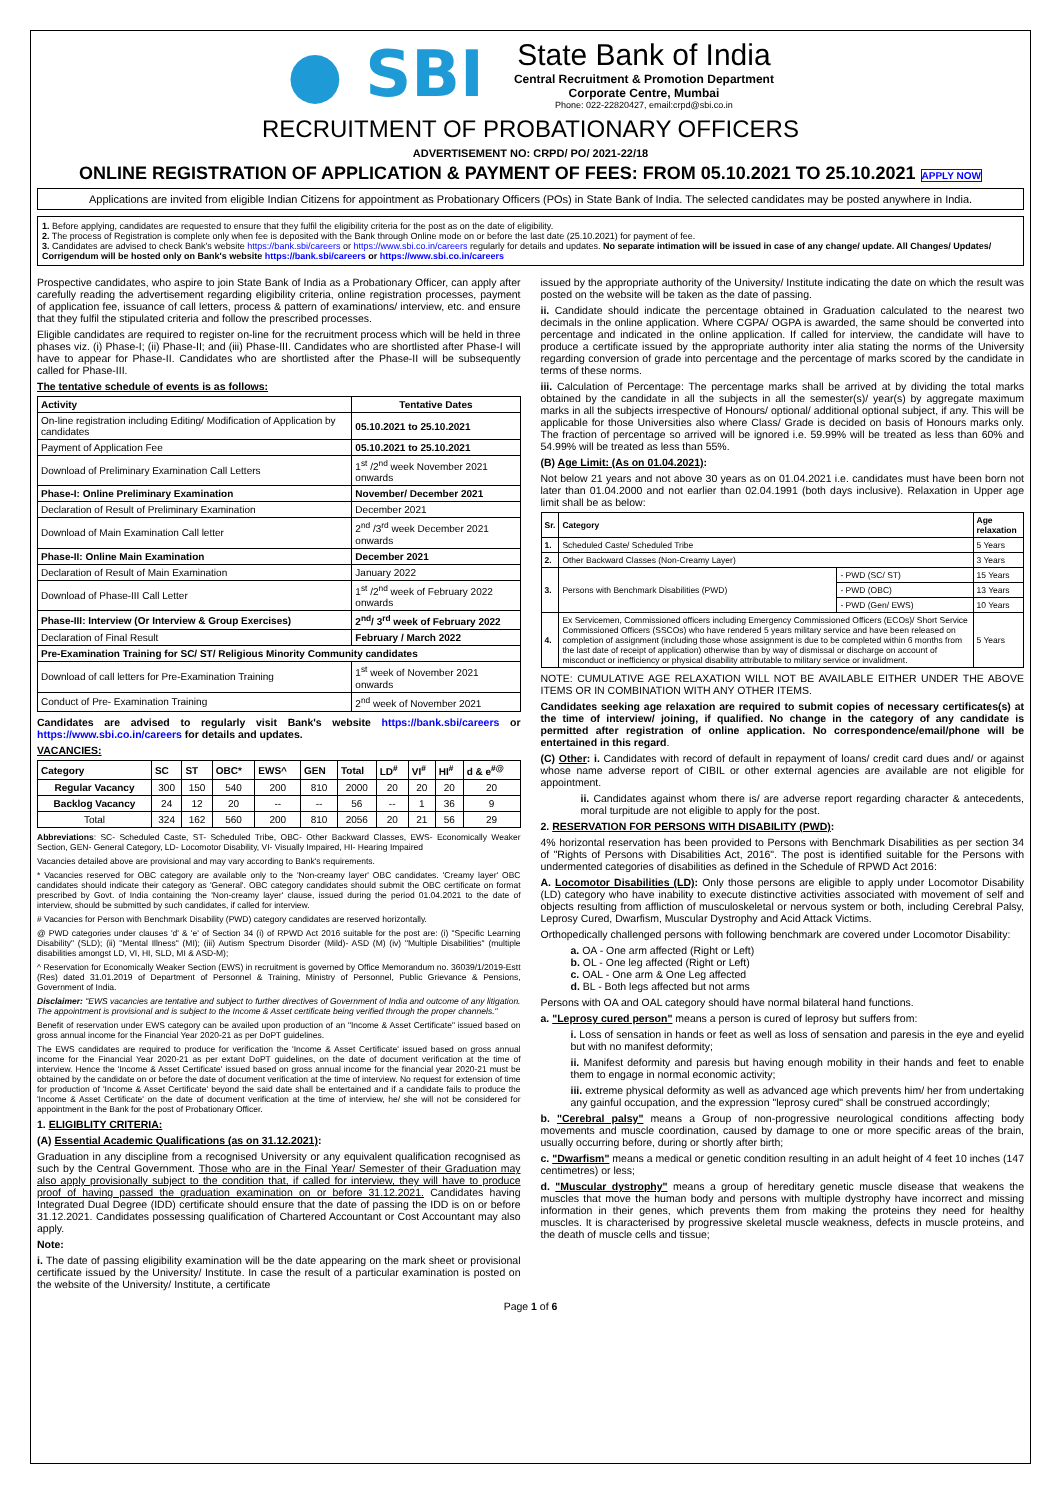● SBI
State Bank of India
Central Recruitment & Promotion Department
Corporate Centre, Mumbai
Phone: 022-22820427, email:crpd@sbi.co.in
RECRUITMENT OF PROBATIONARY OFFICERS
ADVERTISEMENT NO: CRPD/ PO/ 2021-22/18
ONLINE REGISTRATION OF APPLICATION & PAYMENT OF FEES: FROM 05.10.2021 TO 25.10.2021 APPLY NOW
Applications are invited from eligible Indian Citizens for appointment as Probationary Officers (POs) in State Bank of India. The selected candidates may be posted anywhere in India.
1. Before applying, candidates are requested to ensure that they fulfil the eligibility criteria for the post as on the date of eligibility.
2. The process of Registration is complete only when fee is deposited with the Bank through Online mode on or before the last date (25.10.2021) for payment of fee.
3. Candidates are advised to check Bank's website https://bank.sbi/careers or https://www.sbi.co.in/careers regularly for details and updates. No separate intimation will be issued in case of any change/ update. All Changes/ Updates/ Corrigendum will be hosted only on Bank's website https://bank.sbi/careers or https://www.sbi.co.in/careers
Prospective candidates, who aspire to join State Bank of India as a Probationary Officer, can apply after carefully reading the advertisement regarding eligibility criteria, online registration processes, payment of application fee, issuance of call letters, process & pattern of examinations/ interview, etc. and ensure that they fulfil the stipulated criteria and follow the prescribed processes.
Eligible candidates are required to register on-line for the recruitment process which will be held in three phases viz. (i) Phase-I; (ii) Phase-II; and (iii) Phase-III. Candidates who are shortlisted after Phase-I will have to appear for Phase-II. Candidates who are shortlisted after the Phase-II will be subsequently called for Phase-III.
The tentative schedule of events is as follows:
| Activity | Tentative Dates |
| --- | --- |
| On-line registration including Editing/ Modification of Application by candidates | 05.10.2021 to 25.10.2021 |
| Payment of Application Fee | 05.10.2021 to 25.10.2021 |
| Download of Preliminary Examination Call Letters | 1<sup>st</sup> /2<sup>nd</sup> week November 2021 onwards |
| Phase-I: Online Preliminary Examination | November/ December 2021 |
| Declaration of Result of Preliminary Examination | December 2021 |
| Download of Main Examination Call letter | 2<sup>nd</sup> /3<sup>rd</sup> week December 2021 onwards |
| Phase-II: Online Main Examination | December 2021 |
| Declaration of Result of Main Examination | January 2022 |
| Download of Phase-III Call Letter | 1<sup>st</sup> /2<sup>nd</sup> week of February 2022 onwards |
| Phase-III: Interview (Or Interview & Group Exercises) | 2<sup>nd</sup>/ 3<sup>rd</sup> week of February 2022 |
| Declaration of Final Result | February / March 2022 |
| Pre-Examination Training for SC/ ST/ Religious Minority Community candidates | |
| Download of call letters for Pre-Examination Training | 1<sup>st</sup> week of November 2021 onwards |
| Conduct of Pre- Examination Training | 2<sup>nd</sup> week of November 2021 |
Candidates are advised to regularly visit Bank's website https://bank.sbi/careers or https://www.sbi.co.in/careers for details and updates.
VACANCIES:
| Category | SC | ST | OBC* | EWS^ | GEN | Total | LD<sup>#</sup> | VI<sup>#</sup> | HI<sup>#</sup> | d & e<sup>#@</sup> |
| --- | --- | --- | --- | --- | --- | --- | --- | --- | --- | --- |
| Regular Vacancy | 300 | 150 | 540 | 200 | 810 | 2000 | 20 | 20 | 20 | 20 |
| Backlog Vacancy | 24 | 12 | 20 | -- | -- | 56 | -- | 1 | 36 | 9 |
| Total | 324 | 162 | 560 | 200 | 810 | 2056 | 20 | 21 | 56 | 29 |
Abbreviations: SC- Scheduled Caste, ST- Scheduled Tribe, OBC- Other Backward Classes, EWS- Economically Weaker Section, GEN- General Category, LD- Locomotor Disability, VI- Visually Impaired, HI- Hearing Impaired
Vacancies detailed above are provisional and may vary according to Bank's requirements.
* Vacancies reserved for OBC category are available only to the 'Non-creamy layer' OBC candidates. 'Creamy layer' OBC candidates should indicate their category as 'General'. OBC category candidates should submit the OBC certificate on format prescribed by Govt. of India containing the 'Non-creamy layer' clause, issued during the period 01.04.2021 to the date of interview, should be submitted by such candidates, if called for interview.
# Vacancies for Person with Benchmark Disability (PWD) category candidates are reserved horizontally.
@ PWD categories under clauses 'd' & 'e' of Section 34 (i) of RPWD Act 2016 suitable for the post are: (i) "Specific Learning Disability" (SLD); (ii) "Mental Illness" (MI); (iii) Autism Spectrum Disorder (Mild)- ASD (M) (iv) "Multiple Disabilities" (multiple disabilities amongst LD, VI, HI, SLD, MI & ASD-M);
^ Reservation for Economically Weaker Section (EWS) in recruitment is governed by Office Memorandum no. 36039/1/2019-Estt (Res) dated 31.01.2019 of Department of Personnel & Training, Ministry of Personnel, Public Grievance & Pensions, Government of India.
Disclaimer: "EWS vacancies are tentative and subject to further directives of Government of India and outcome of any litigation. The appointment is provisional and is subject to the Income & Asset certificate being verified through the proper channels."
Benefit of reservation under EWS category can be availed upon production of an "Income & Asset Certificate" issued based on gross annual income for the Financial Year 2020-21 as per DoPT guidelines.
The EWS candidates are required to produce for verification the 'Income & Asset Certificate' issued based on gross annual income for the Financial Year 2020-21 as per extant DoPT guidelines, on the date of document verification at the time of interview. Hence the 'Income & Asset Certificate' issued based on gross annual income for the financial year 2020-21 must be obtained by the candidate on or before the date of document verification at the time of interview. No request for extension of time for production of 'Income & Asset Certificate' beyond the said date shall be entertained and if a candidate fails to produce the 'Income & Asset Certificate' on the date of document verification at the time of interview, he/ she will not be considered for appointment in the Bank for the post of Probationary Officer.
1. ELIGIBLITY CRITERIA:
(A) Essential Academic Qualifications (as on 31.12.2021):
Graduation in any discipline from a recognised University or any equivalent qualification recognised as such by the Central Government. Those who are in the Final Year/ Semester of their Graduation may also apply provisionally subject to the condition that, if called for interview, they will have to produce proof of having passed the graduation examination on or before 31.12.2021. Candidates having Integrated Dual Degree (IDD) certificate should ensure that the date of passing the IDD is on or before 31.12.2021. Candidates possessing qualification of Chartered Accountant or Cost Accountant may also apply.
Note:
i. The date of passing eligibility examination will be the date appearing on the mark sheet or provisional certificate issued by the University/ Institute. In case the result of a particular examination is posted on the website of the University/ Institute, a certificate
issued by the appropriate authority of the University/ Institute indicating the date on which the result was posted on the website will be taken as the date of passing.
ii. Candidate should indicate the percentage obtained in Graduation calculated to the nearest two decimals in the online application. Where CGPA/ OGPA is awarded, the same should be converted into percentage and indicated in the online application. If called for interview, the candidate will have to produce a certificate issued by the appropriate authority inter alia stating the norms of the University regarding conversion of grade into percentage and the percentage of marks scored by the candidate in terms of these norms.
iii. Calculation of Percentage: The percentage marks shall be arrived at by dividing the total marks obtained by the candidate in all the subjects in all the semester(s)/ year(s) by aggregate maximum marks in all the subjects irrespective of Honours/ optional/ additional optional subject, if any. This will be applicable for those Universities also where Class/ Grade is decided on basis of Honours marks only. The fraction of percentage so arrived will be ignored i.e. 59.99% will be treated as less than 60% and 54.99% will be treated as less than 55%.
(B) Age Limit: (As on 01.04.2021):
Not below 21 years and not above 30 years as on 01.04.2021 i.e. candidates must have been born not later than 01.04.2000 and not earlier than 02.04.1991 (both days inclusive). Relaxation in Upper age limit shall be as below:
| Sr. | Category | | Age relaxation |
| --- | --- | --- | --- |
| 1. | Scheduled Caste/ Scheduled Tribe | | 5 Years |
| 2. | Other Backward Classes (Non-Creamy Layer) | | 3 Years |
| 3. | Persons with Benchmark Disabilities (PWD) | - PWD (SC/ ST) | 15 Years |
| | | - PWD (OBC) | 13 Years |
| | | - PWD (Gen/ EWS) | 10 Years |
| 4. | Ex Servicemen, Commissioned officers including Emergency Commissioned Officers (ECOs)/ Short Service Commissioned Officers (SSCOs) who have rendered 5 years military service and have been released on completion of assignment (including those whose assignment is due to be completed within 6 months from the last date of receipt of application) otherwise than by way of dismissal or discharge on account of misconduct or inefficiency or physical disability attributable to military service or invalidment. | | 5 Years |
NOTE: CUMULATIVE AGE RELAXATION WILL NOT BE AVAILABLE EITHER UNDER THE ABOVE ITEMS OR IN COMBINATION WITH ANY OTHER ITEMS.
Candidates seeking age relaxation are required to submit copies of necessary certificates(s) at the time of interview/ joining, if qualified. No change in the category of any candidate is permitted after registration of online application. No correspondence/email/phone will be entertained in this regard.
(C) Other: i. Candidates with record of default in repayment of loans/ credit card dues and/ or against whose name adverse report of CIBIL or other external agencies are available are not eligible for appointment.
ii. Candidates against whom there is/ are adverse report regarding character & antecedents, moral turpitude are not eligible to apply for the post.
2. RESERVATION FOR PERSONS WITH DISABILITY (PWD):
4% horizontal reservation has been provided to Persons with Benchmark Disabilities as per section 34 of "Rights of Persons with Disabilities Act, 2016". The post is identified suitable for the Persons with undermented categories of disabilities as defined in the Schedule of RPWD Act 2016:
A. Locomotor Disabilities (LD): Only those persons are eligible to apply under Locomotor Disability (LD) category who have inability to execute distinctive activities associated with movement of self and objects resulting from affliction of musculoskeletal or nervous system or both, including Cerebral Palsy, Leprosy Cured, Dwarfism, Muscular Dystrophy and Acid Attack Victims.
Orthopedically challenged persons with following benchmark are covered under Locomotor Disability:
a. OA - One arm affected (Right or Left)
b. OL - One leg affected (Right or Left)
c. OAL - One arm & One Leg affected
d. BL - Both legs affected but not arms
Persons with OA and OAL category should have normal bilateral hand functions.
a. "Leprosy cured person" means a person is cured of leprosy but suffers from:
i. Loss of sensation in hands or feet as well as loss of sensation and paresis in the eye and eyelid but with no manifest deformity;
ii. Manifest deformity and paresis but having enough mobility in their hands and feet to enable them to engage in normal economic activity;
iii. extreme physical deformity as well as advanced age which prevents him/ her from undertaking any gainful occupation, and the expression "leprosy cured" shall be construed accordingly;
b. "Cerebral palsy" means a Group of non-progressive neurological conditions affecting body movements and muscle coordination, caused by damage to one or more specific areas of the brain, usually occurring before, during or shortly after birth;
c. "Dwarfism" means a medical or genetic condition resulting in an adult height of 4 feet 10 inches (147 centimetres) or less;
d. "Muscular dystrophy" means a group of hereditary genetic muscle disease that weakens the muscles that move the human body and persons with multiple dystrophy have incorrect and missing information in their genes, which prevents them from making the proteins they need for healthy muscles. It is characterised by progressive skeletal muscle weakness, defects in muscle proteins, and the death of muscle cells and tissue;
Page 1 of 6